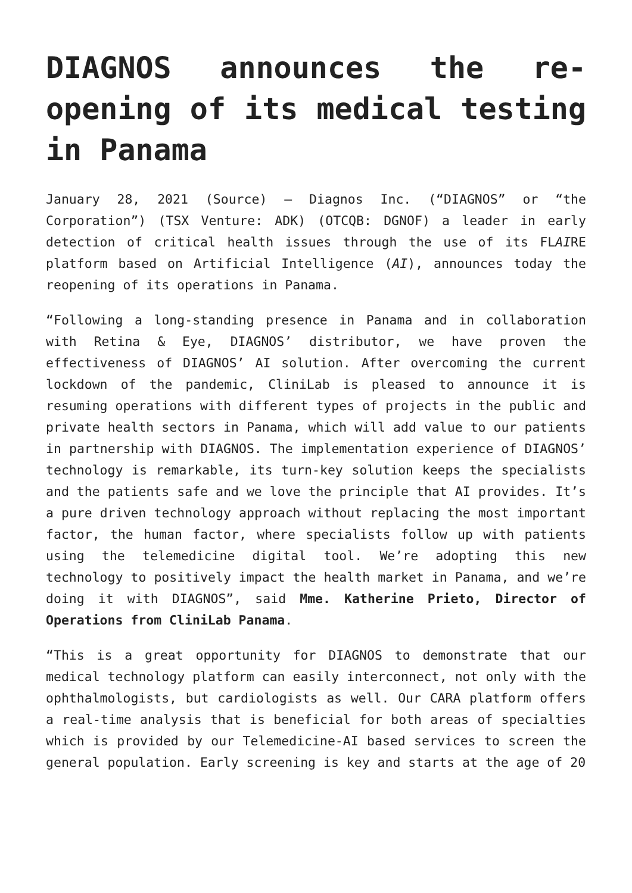DIAGNOS announces the re-opening of its medical testing in Panama
January 28, 2021 (Source) — Diagnos Inc. (“DIAGNOS” or “the Corporation”) (TSX Venture: ADK) (OTCQB: DGNOF) a leader in early detection of critical health issues through the use of its FLAIRE platform based on Artificial Intelligence (AI), announces today the reopening of its operations in Panama.
“Following a long-standing presence in Panama and in collaboration with Retina & Eye, DIAGNOS’ distributor, we have proven the effectiveness of DIAGNOS’ AI solution. After overcoming the current lockdown of the pandemic, CliniLab is pleased to announce it is resuming operations with different types of projects in the public and private health sectors in Panama, which will add value to our patients in partnership with DIAGNOS. The implementation experience of DIAGNOS’ technology is remarkable, its turn-key solution keeps the specialists and the patients safe and we love the principle that AI provides. It’s a pure driven technology approach without replacing the most important factor, the human factor, where specialists follow up with patients using the telemedicine digital tool. We’re adopting this new technology to positively impact the health market in Panama, and we’re doing it with DIAGNOS”, said Mme. Katherine Prieto, Director of Operations from CliniLab Panama.
“This is a great opportunity for DIAGNOS to demonstrate that our medical technology platform can easily interconnect, not only with the ophthalmologists, but cardiologists as well. Our CARA platform offers a real-time analysis that is beneficial for both areas of specialties which is provided by our Telemedicine-AI based services to screen the general population. Early screening is key and starts at the age of 20